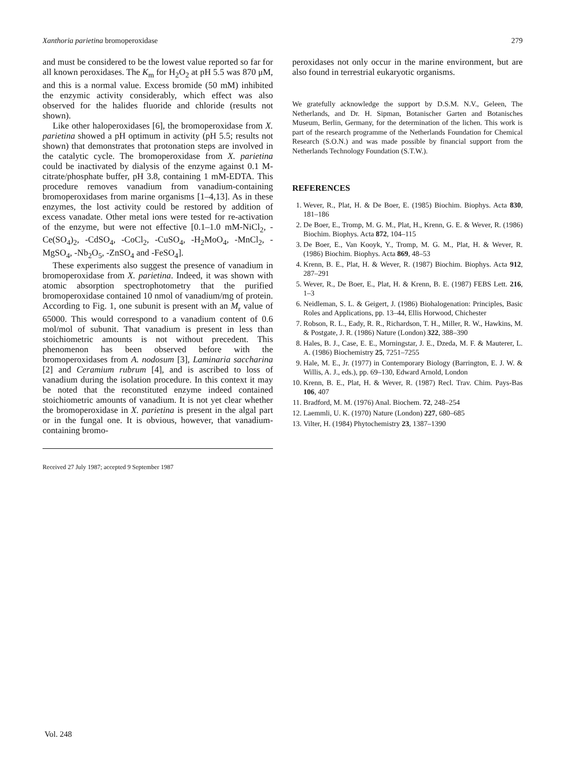Xanthoria parietina bromoperoxidase 279
and must be considered to be the lowest value reported so far for all known peroxidases. The K<sub>m</sub> for H<sub>2</sub>O<sub>2</sub> at pH 5.5 was 870 μM, and this is a normal value. Excess bromide (50 mM) inhibited the enzymic activity considerably, which effect was also observed for the halides fluoride and chloride (results not shown).
Like other haloperoxidases [6], the bromoperoxidase from X. parietina showed a pH optimum in activity (pH 5.5; results not shown) that demonstrates that protonation steps are involved in the catalytic cycle. The bromoperoxidase from X. parietina could be inactivated by dialysis of the enzyme against 0.1 M-citrate/phosphate buffer, pH 3.8, containing 1 mM-EDTA. This procedure removes vanadium from vanadium-containing bromoperoxidases from marine organisms [1–4,13]. As in these enzymes, the lost activity could be restored by addition of excess vanadate. Other metal ions were tested for re-activation of the enzyme, but were not effective [0.1–1.0 mM-NiCl<sub>2</sub>, -Ce(SO<sub>4</sub>)<sub>2</sub>, -CdSO<sub>4</sub>, -CoCl<sub>2</sub>, -CuSO<sub>4</sub>, -H<sub>2</sub>MoO<sub>4</sub>, -MnCl<sub>2</sub>, -MgSO<sub>4</sub>, -Nb<sub>2</sub>O<sub>5</sub>, -ZnSO<sub>4</sub> and -FeSO<sub>4</sub>].
These experiments also suggest the presence of vanadium in bromoperoxidase from X. parietina. Indeed, it was shown with atomic absorption spectrophotometry that the purified bromoperoxidase contained 10 nmol of vanadium/mg of protein. According to Fig. 1, one subunit is present with an M<sub>r</sub> value of 65000. This would correspond to a vanadium content of 0.6 mol/mol of subunit. That vanadium is present in less than stoichiometric amounts is not without precedent. This phenomenon has been observed before with the bromoperoxidases from A. nodosum [3], Laminaria saccharina [2] and Ceramium rubrum [4], and is ascribed to loss of vanadium during the isolation procedure. In this context it may be noted that the reconstituted enzyme indeed contained stoichiometric amounts of vanadium. It is not yet clear whether the bromoperoxidase in X. parietina is present in the algal part or in the fungal one. It is obvious, however, that vanadium-containing bromo-
Received 27 July 1987; accepted 9 September 1987
peroxidases not only occur in the marine environment, but are also found in terrestrial eukaryotic organisms.
We gratefully acknowledge the support by D.S.M. N.V., Geleen, The Netherlands, and Dr. H. Sipman, Botanischer Garten and Botanisches Museum, Berlin, Germany, for the determination of the lichen. This work is part of the research programme of the Netherlands Foundation for Chemical Research (S.O.N.) and was made possible by financial support from the Netherlands Technology Foundation (S.T.W.).
REFERENCES
1. Wever, R., Plat, H. & De Boer, E. (1985) Biochim. Biophys. Acta 830, 181–186
2. De Boer, E., Tromp, M. G. M., Plat, H., Krenn, G. E. & Wever, R. (1986) Biochim. Biophys. Acta 872, 104–115
3. De Boer, E., Van Kooyk, Y., Tromp, M. G. M., Plat, H. & Wever, R. (1986) Biochim. Biophys. Acta 869, 48–53
4. Krenn, B. E., Plat, H. & Wever, R. (1987) Biochim. Biophys. Acta 912, 287–291
5. Wever, R., De Boer, E., Plat, H. & Krenn, B. E. (1987) FEBS Lett. 216, 1–3
6. Neidleman, S. L. & Geigert, J. (1986) Biohalogenation: Principles, Basic Roles and Applications, pp. 13–44, Ellis Horwood, Chichester
7. Robson, R. L., Eady, R. R., Richardson, T. H., Miller, R. W., Hawkins, M. & Postgate, J. R. (1986) Nature (London) 322, 388–390
8. Hales, B. J., Case, E. E., Morningstar, J. E., Dzeda, M. F. & Mauterer, L. A. (1986) Biochemistry 25, 7251–7255
9. Hale, M. E., Jr. (1977) in Contemporary Biology (Barrington, E. J. W. & Willis, A. J., eds.), pp. 69–130, Edward Arnold, London
10. Krenn, B. E., Plat, H. & Wever, R. (1987) Recl. Trav. Chim. Pays-Bas 106, 407
11. Bradford, M. M. (1976) Anal. Biochem. 72, 248–254
12. Laemmli, U. K. (1970) Nature (London) 227, 680–685
13. Vilter, H. (1984) Phytochemistry 23, 1387–1390
Vol. 248